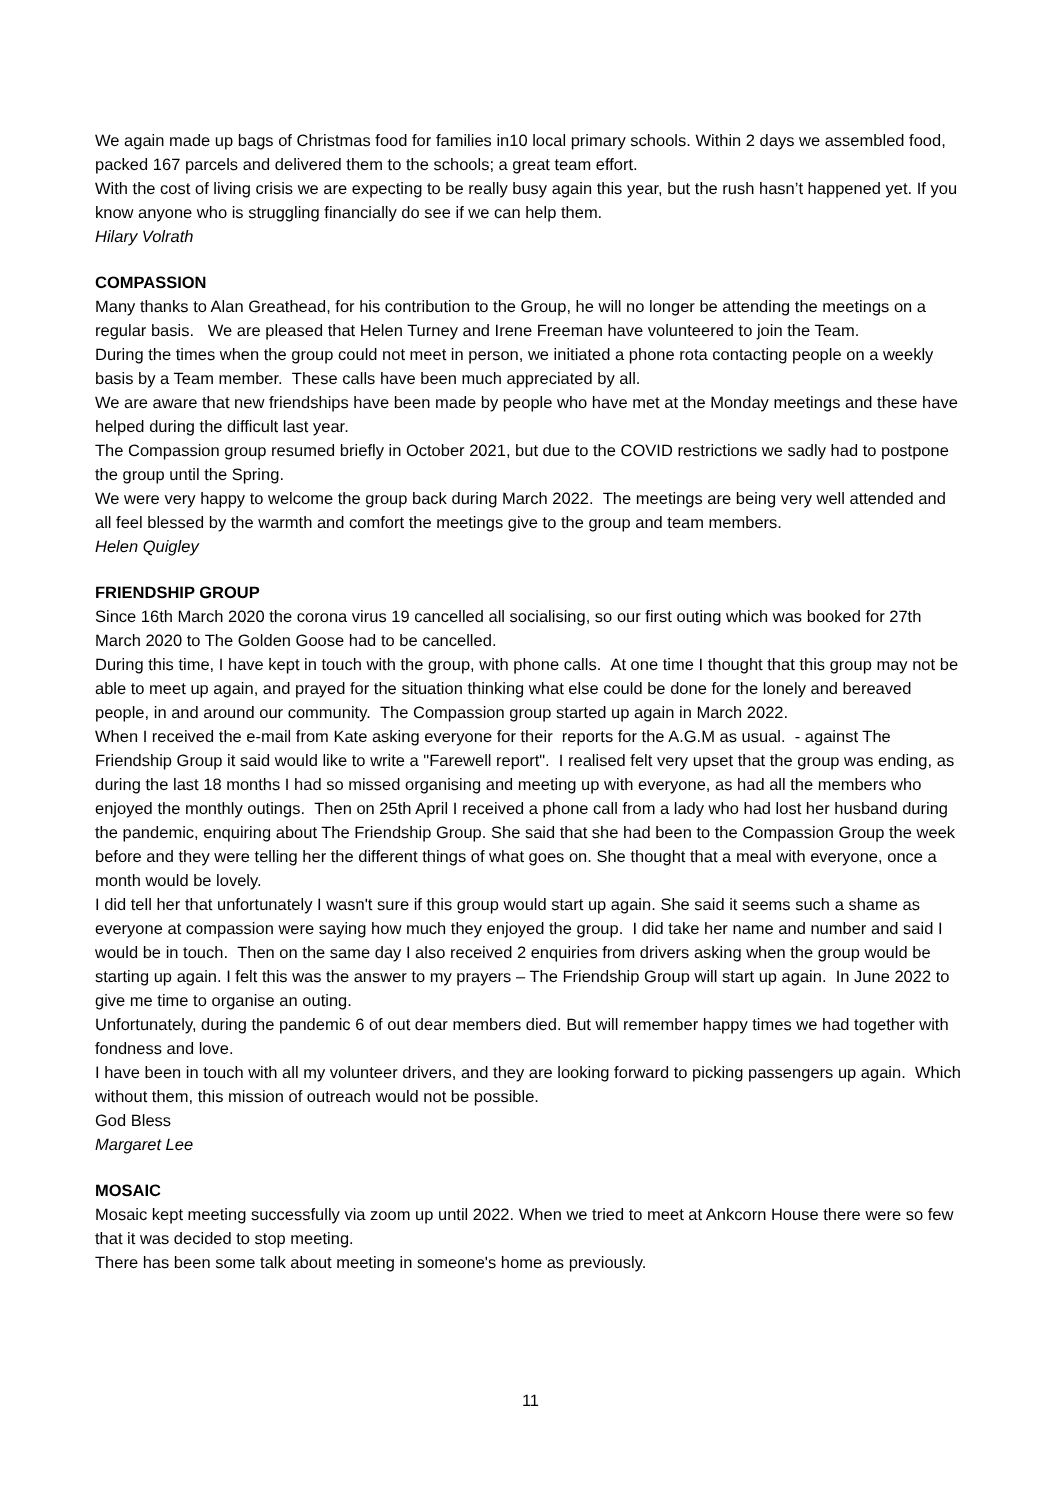We again made up bags of Christmas food for families in10 local primary schools. Within 2 days we assembled food, packed 167 parcels and delivered them to the schools; a great team effort.
With the cost of living crisis we are expecting to be really busy again this year, but the rush hasn’t happened yet. If you know anyone who is struggling financially do see if we can help them.
Hilary Volrath
COMPASSION
Many thanks to Alan Greathead, for his contribution to the Group, he will no longer be attending the meetings on a regular basis. We are pleased that Helen Turney and Irene Freeman have volunteered to join the Team.
During the times when the group could not meet in person, we initiated a phone rota contacting people on a weekly basis by a Team member. These calls have been much appreciated by all.
We are aware that new friendships have been made by people who have met at the Monday meetings and these have helped during the difficult last year.
The Compassion group resumed briefly in October 2021, but due to the COVID restrictions we sadly had to postpone the group until the Spring.
We were very happy to welcome the group back during March 2022. The meetings are being very well attended and all feel blessed by the warmth and comfort the meetings give to the group and team members.
Helen Quigley
FRIENDSHIP GROUP
Since 16th March 2020 the corona virus 19 cancelled all socialising, so our first outing which was booked for 27th March 2020 to The Golden Goose had to be cancelled.
During this time, I have kept in touch with the group, with phone calls. At one time I thought that this group may not be able to meet up again, and prayed for the situation thinking what else could be done for the lonely and bereaved people, in and around our community. The Compassion group started up again in March 2022.
When I received the e-mail from Kate asking everyone for their reports for the A.G.M as usual. - against The Friendship Group it said would like to write a "Farewell report". I realised felt very upset that the group was ending, as during the last 18 months I had so missed organising and meeting up with everyone, as had all the members who enjoyed the monthly outings. Then on 25th April I received a phone call from a lady who had lost her husband during the pandemic, enquiring about The Friendship Group. She said that she had been to the Compassion Group the week before and they were telling her the different things of what goes on. She thought that a meal with everyone, once a month would be lovely.
I did tell her that unfortunately I wasn't sure if this group would start up again. She said it seems such a shame as everyone at compassion were saying how much they enjoyed the group. I did take her name and number and said I would be in touch. Then on the same day I also received 2 enquiries from drivers asking when the group would be starting up again. I felt this was the answer to my prayers – The Friendship Group will start up again. In June 2022 to give me time to organise an outing.
Unfortunately, during the pandemic 6 of out dear members died. But will remember happy times we had together with fondness and love.
I have been in touch with all my volunteer drivers, and they are looking forward to picking passengers up again. Which without them, this mission of outreach would not be possible.
God Bless
Margaret Lee
MOSAIC
Mosaic kept meeting successfully via zoom up until 2022. When we tried to meet at Ankcorn House there were so few that it was decided to stop meeting.
There has been some talk about meeting in someone's home as previously.
11